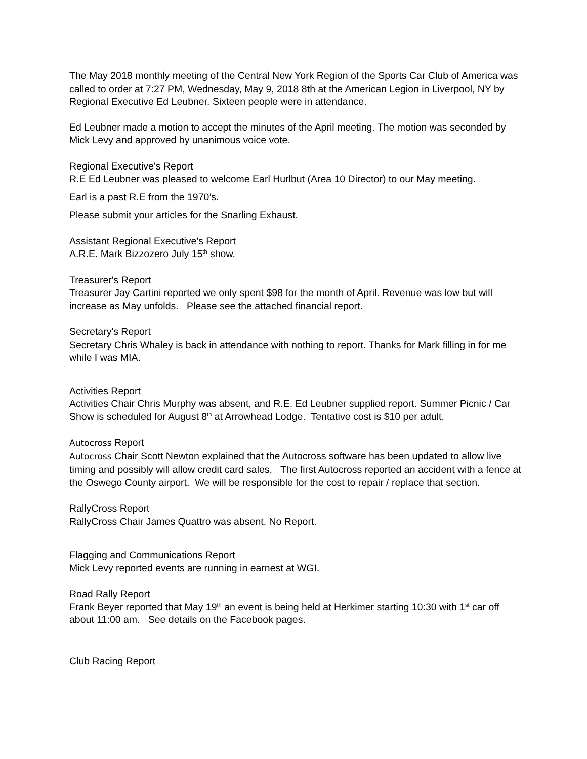The May 2018 monthly meeting of the Central New York Region of the Sports Car Club of America was called to order at 7:27 PM, Wednesday, May 9, 2018 8th at the American Legion in Liverpool, NY by Regional Executive Ed Leubner. Sixteen people were in attendance.
Ed Leubner made a motion to accept the minutes of the April meeting. The motion was seconded by Mick Levy and approved by unanimous voice vote.
Regional Executive's Report
R.E Ed Leubner was pleased to welcome Earl Hurlbut (Area 10 Director) to our May meeting.
Earl is a past R.E from the 1970’s.
Please submit your articles for the Snarling Exhaust.
Assistant Regional Executive's Report
A.R.E. Mark Bizzozero July 15<sup>th</sup> show.
Treasurer's Report
Treasurer Jay Cartini reported we only spent $98 for the month of April. Revenue was low but will increase as May unfolds. Please see the attached financial report.
Secretary's Report
Secretary Chris Whaley is back in attendance with nothing to report. Thanks for Mark filling in for me while I was MIA.
Activities Report
Activities Chair Chris Murphy was absent, and R.E. Ed Leubner supplied report. Summer Picnic / Car Show is scheduled for August 8<sup>th</sup> at Arrowhead Lodge. Tentative cost is $10 per adult.
Autocross Report
Autocross Chair Scott Newton explained that the Autocross software has been updated to allow live timing and possibly will allow credit card sales. The first Autocross reported an accident with a fence at the Oswego County airport. We will be responsible for the cost to repair / replace that section.
RallyCross Report
RallyCross Chair James Quattro was absent. No Report.
Flagging and Communications Report
Mick Levy reported events are running in earnest at WGI.
Road Rally Report
Frank Beyer reported that May 19<sup>th</sup> an event is being held at Herkimer starting 10:30 with 1<sup>st</sup> car off about 11:00 am. See details on the Facebook pages.
Club Racing Report